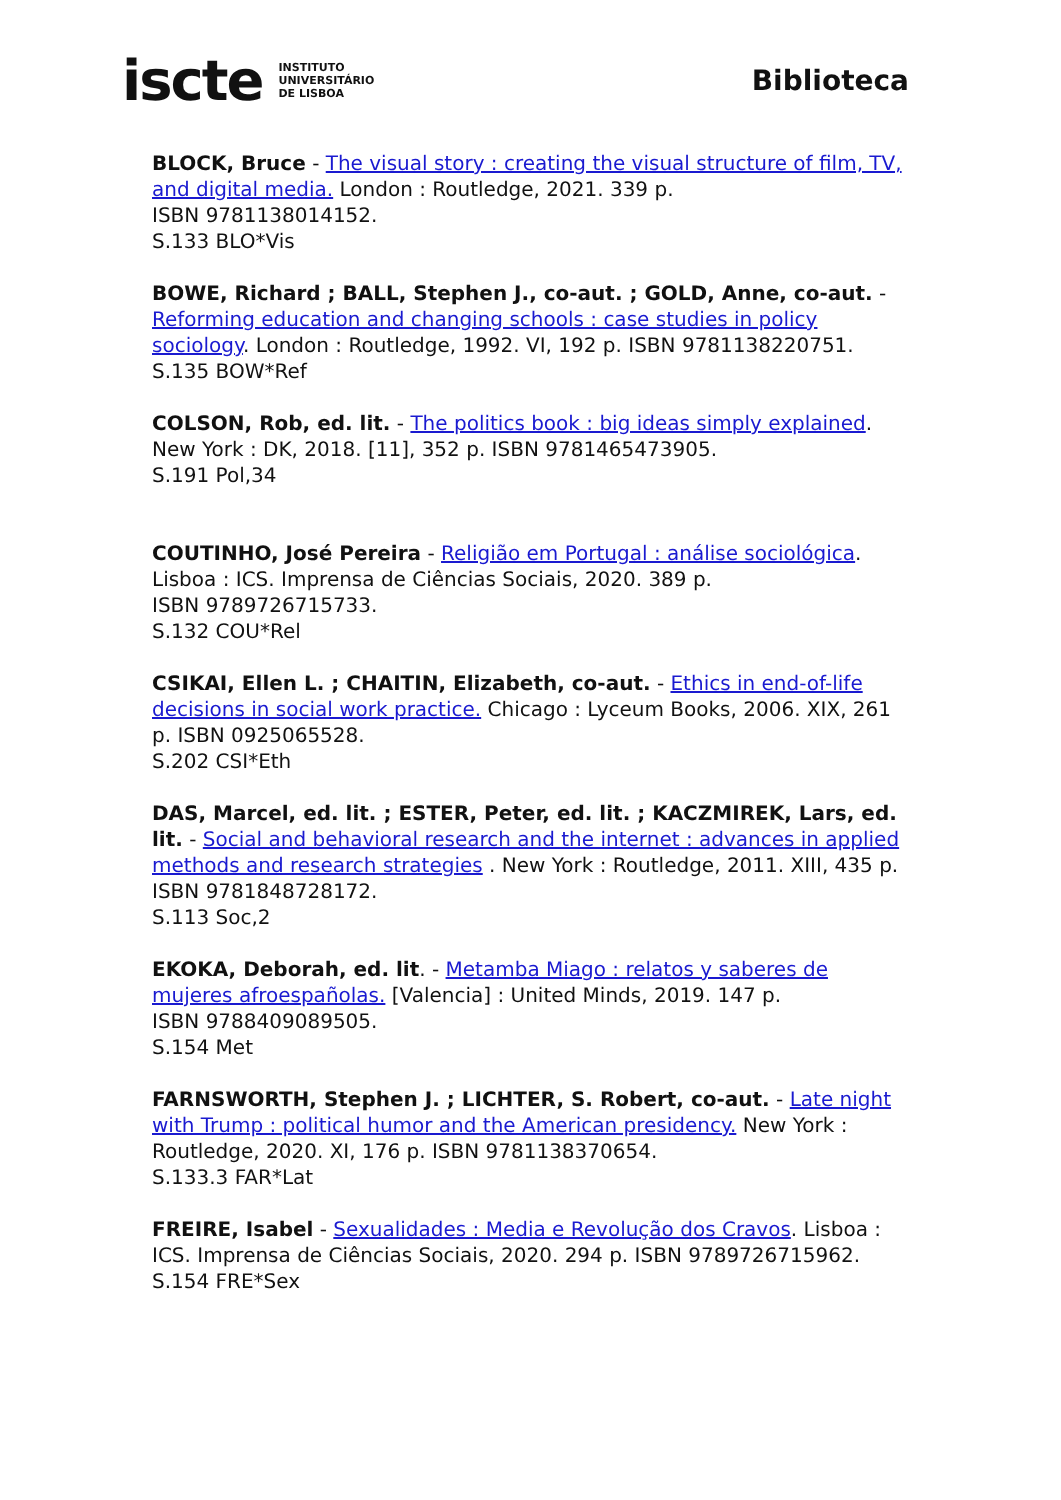iscte INSTITUTO
UNIVERSITÁRIO
DE LISBOA
Biblioteca
BLOCK, Bruce - The visual story : creating the visual structure of film, TV, and digital media. London : Routledge, 2021. 339 p.
ISBN 9781138014152.
S.133 BLO*Vis
BOWE, Richard ; BALL, Stephen J., co-aut. ; GOLD, Anne, co-aut. - Reforming education and changing schools : case studies in policy sociology. London : Routledge, 1992. VI, 192 p. ISBN 9781138220751.
S.135 BOW*Ref
COLSON, Rob, ed. lit. - The politics book : big ideas simply explained. New York : DK, 2018. [11], 352 p. ISBN 9781465473905.
S.191 Pol,34
COUTINHO, José Pereira - Religião em Portugal : análise sociológica. Lisboa : ICS. Imprensa de Ciências Sociais, 2020. 389 p.
ISBN 9789726715733.
S.132 COU*Rel
CSIKAI, Ellen L. ; CHAITIN, Elizabeth, co-aut. - Ethics in end-of-life decisions in social work practice. Chicago : Lyceum Books, 2006. XIX, 261 p. ISBN 0925065528.
S.202 CSI*Eth
DAS, Marcel, ed. lit. ; ESTER, Peter, ed. lit. ; KACZMIREK, Lars, ed. lit. - Social and behavioral research and the internet : advances in applied methods and research strategies . New York : Routledge, 2011. XIII, 435 p. ISBN 9781848728172.
S.113 Soc,2
EKOKA, Deborah, ed. lit. - Metamba Miago : relatos y saberes de mujeres afroespañolas. [Valencia] : United Minds, 2019. 147 p.
ISBN 9788409089505.
S.154 Met
FARNSWORTH, Stephen J. ; LICHTER, S. Robert, co-aut. - Late night with Trump : political humor and the American presidency. New York : Routledge, 2020. XI, 176 p. ISBN 9781138370654.
S.133.3 FAR*Lat
FREIRE, Isabel - Sexualidades : Media e Revolução dos Cravos. Lisboa : ICS. Imprensa de Ciências Sociais, 2020. 294 p. ISBN 9789726715962.
S.154 FRE*Sex